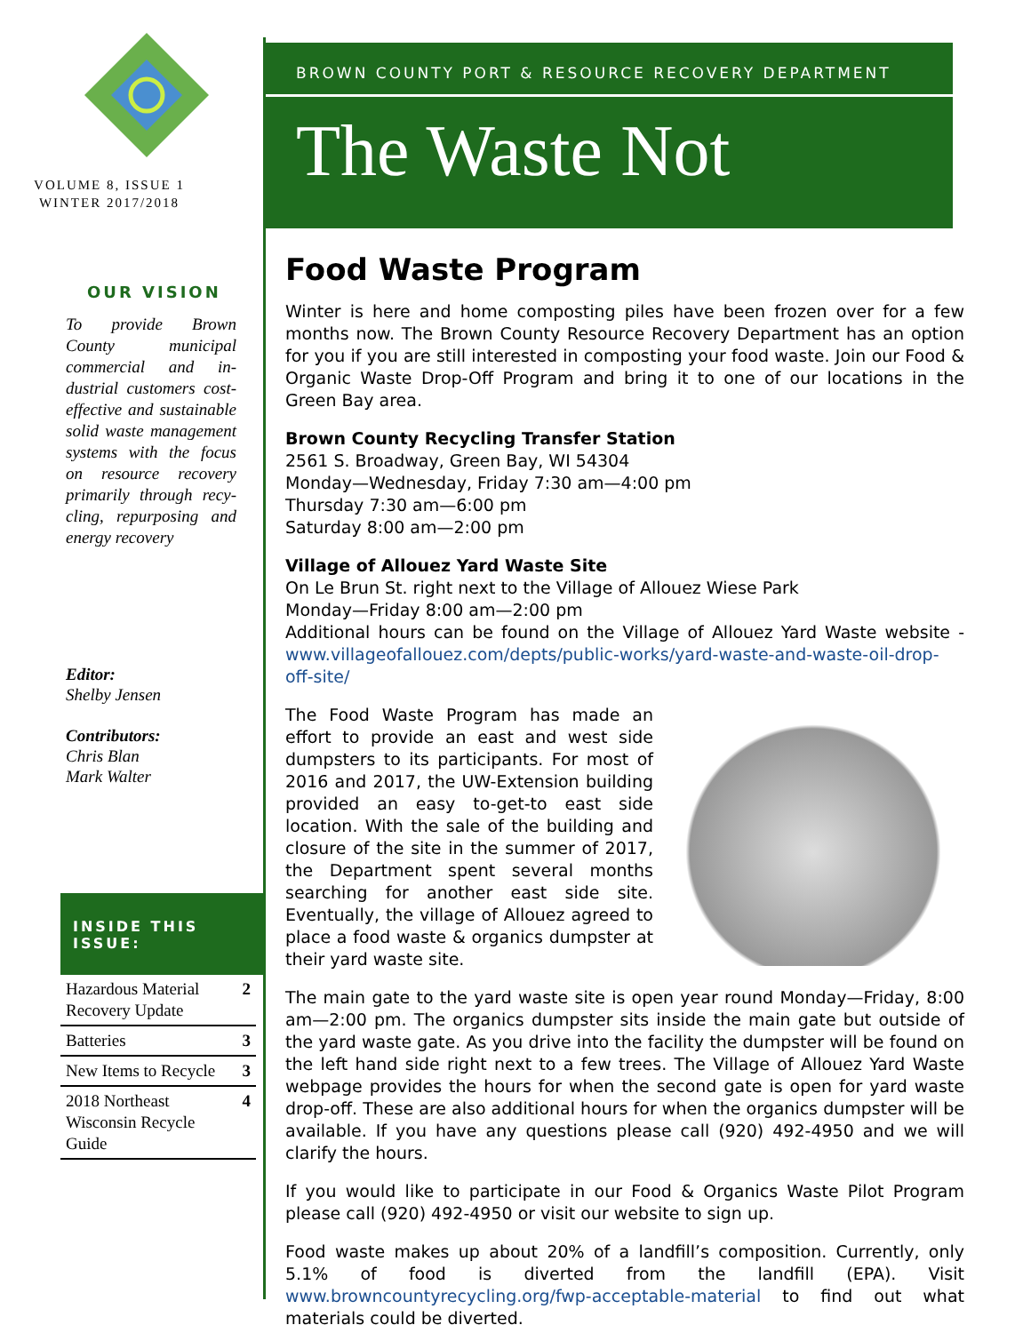VOLUME 8, ISSUE 1
WINTER 2017/2018
OUR VISION
To provide Brown County municipal commercial and in­dustrial customers cost-effective and sus­tainable solid waste management systems with the focus on re­source recovery pri­marily through recy­cling, repurposing and energy recovery
Editor:
Shelby Jensen
Contributors:
Chris Blan
Mark Walter
INSIDE THIS ISSUE:
| Hazardous Material Recovery Update | 2 |
| Batteries | 3 |
| New Items to Recycle | 3 |
| 2018 Northeast Wisconsin Recycle Guide | 4 |
BROWN COUNTY PORT & RESOURCE RECOVERY DEPARTMENT
The Waste Not
Food Waste Program
Winter is here and home composting piles have been frozen over for a few months now. The Brown County Resource Recovery Department has an option for you if you are still interested in composting your food waste. Join our Food & Organic Waste Drop-Off Program and bring it to one of our locations in the Green Bay area.
Brown County Recycling Transfer Station
2561 S. Broadway, Green Bay, WI 54304
Monday—Wednesday, Friday 7:30 am—4:00 pm
Thursday 7:30 am—6:00 pm
Saturday 8:00 am—2:00 pm
Village of Allouez Yard Waste Site
On Le Brun St. right next to the Village of Allouez Wiese Park
Monday—Friday 8:00 am—2:00 pm
Additional hours can be found on the Village of Allouez Yard Waste website - www.villageofallouez.com/depts/public-works/yard-waste-and-waste-oil-drop-off-site/
The Food Waste Program has made an effort to provide an east and west side dump­sters to its participants. For most of 2016 and 2017, the UW-Extension building provided an easy to-get-to east side location. With the sale of the building and closure of the site in the summer of 2017, the Department spent sever­al months searching for another east side site. Eventually, the village of Allouez agreed to place a food waste & organics dumpster at their yard waste site.
The main gate to the yard waste site is open year round Monday—Friday, 8:00 am—2:00 pm. The organics dumpster sits inside the main gate but outside of the yard waste gate. As you drive into the facility the dumpster will be found on the left hand side right next to a few trees. The Village of Allouez Yard Waste webpage provides the hours for when the second gate is open for yard waste drop-off. These are also additional hours for when the organics dumpster will be avail­able. If you have any questions please call (920) 492-4950 and we will clarify the hours.
If you would like to participate in our Food & Organics Waste Pilot Program please call (920) 492-4950 or visit our website to sign up.
Food waste makes up about 20% of a landfill’s composition. Currently, only 5.1% of food is diverted from the landfill (EPA). Visit www.browncountyrecycling.org/fwp-acceptable-material to find out what materials could be diverted.